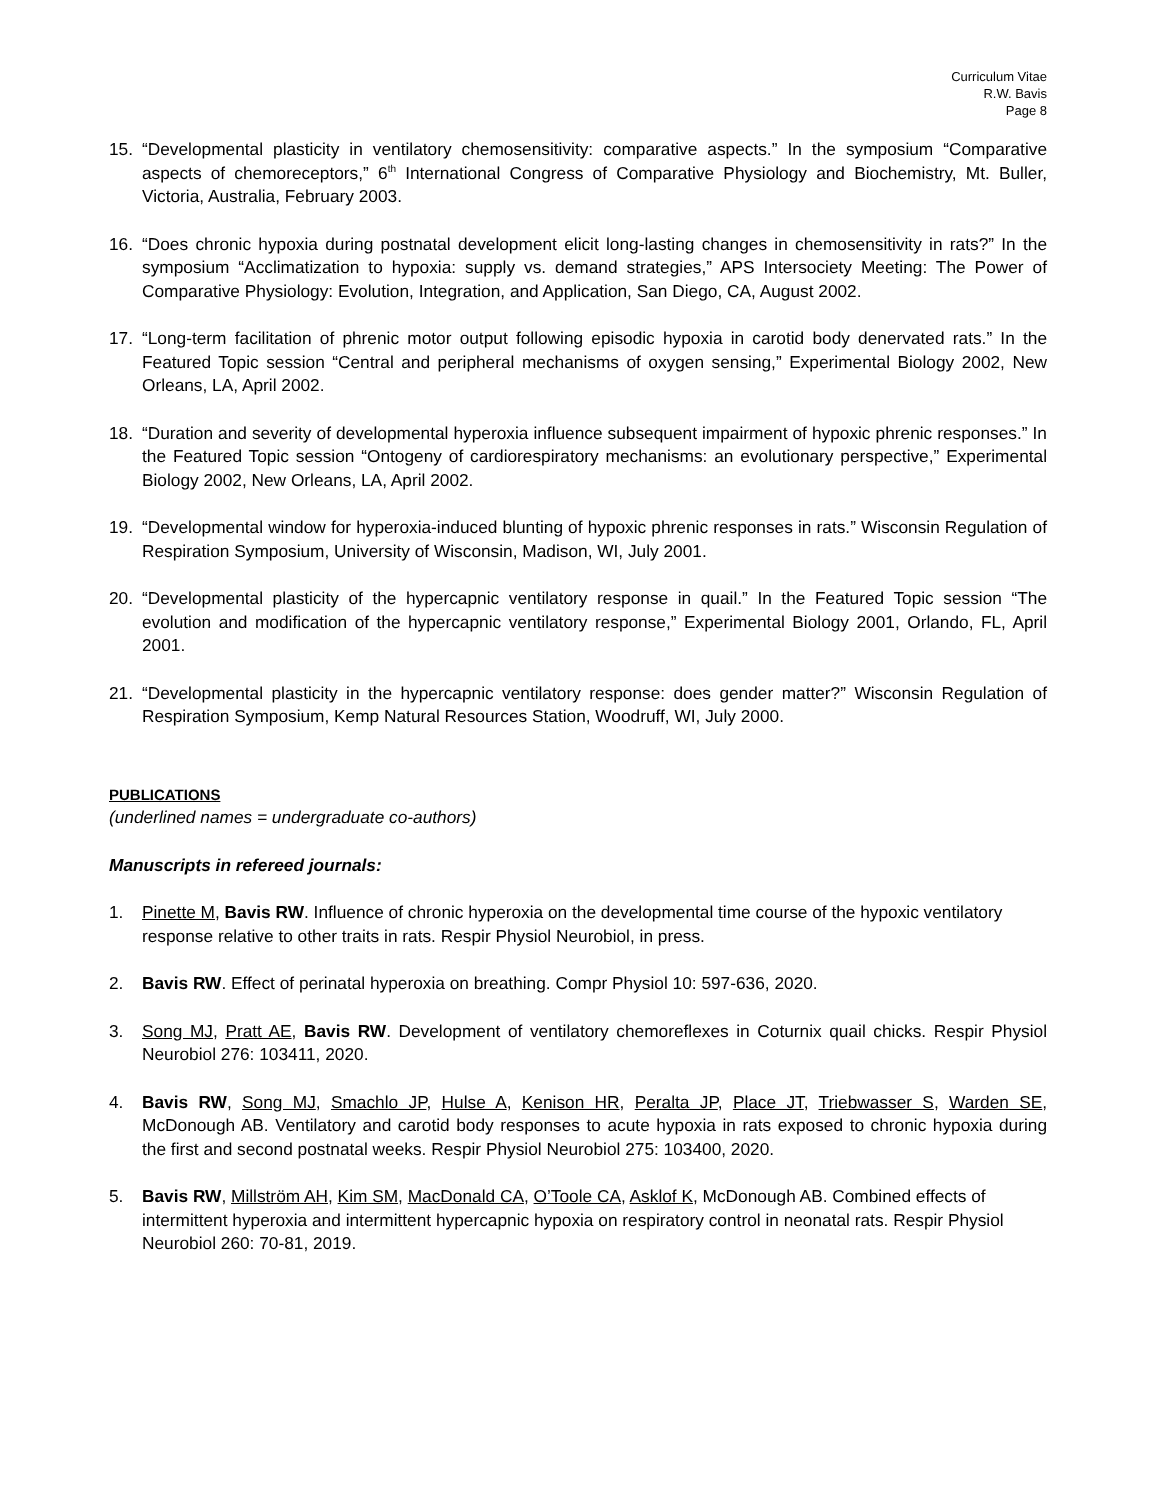Curriculum Vitae
R.W. Bavis
Page 8
15. “Developmental plasticity in ventilatory chemosensitivity: comparative aspects.” In the symposium “Comparative aspects of chemoreceptors,” 6<sup>th</sup> International Congress of Comparative Physiology and Biochemistry, Mt. Buller, Victoria, Australia, February 2003.
16. “Does chronic hypoxia during postnatal development elicit long-lasting changes in chemosensitivity in rats?” In the symposium “Acclimatization to hypoxia: supply vs. demand strategies,” APS Intersociety Meeting: The Power of Comparative Physiology: Evolution, Integration, and Application, San Diego, CA, August 2002.
17. “Long-term facilitation of phrenic motor output following episodic hypoxia in carotid body denervated rats.” In the Featured Topic session “Central and peripheral mechanisms of oxygen sensing,” Experimental Biology 2002, New Orleans, LA, April 2002.
18. “Duration and severity of developmental hyperoxia influence subsequent impairment of hypoxic phrenic responses.” In the Featured Topic session “Ontogeny of cardiorespiratory mechanisms: an evolutionary perspective,” Experimental Biology 2002, New Orleans, LA, April 2002.
19. “Developmental window for hyperoxia-induced blunting of hypoxic phrenic responses in rats.” Wisconsin Regulation of Respiration Symposium, University of Wisconsin, Madison, WI, July 2001.
20. “Developmental plasticity of the hypercapnic ventilatory response in quail.” In the Featured Topic session “The evolution and modification of the hypercapnic ventilatory response,” Experimental Biology 2001, Orlando, FL, April 2001.
21. “Developmental plasticity in the hypercapnic ventilatory response: does gender matter?” Wisconsin Regulation of Respiration Symposium, Kemp Natural Resources Station, Woodruff, WI, July 2000.
PUBLICATIONS
(underlined names = undergraduate co-authors)
Manuscripts in refereed journals:
1. Pinette M, Bavis RW. Influence of chronic hyperoxia on the developmental time course of the hypoxic ventilatory response relative to other traits in rats. Respir Physiol Neurobiol, in press.
2. Bavis RW. Effect of perinatal hyperoxia on breathing. Compr Physiol 10: 597-636, 2020.
3. Song MJ, Pratt AE, Bavis RW. Development of ventilatory chemoreflexes in Coturnix quail chicks. Respir Physiol Neurobiol 276: 103411, 2020.
4. Bavis RW, Song MJ, Smachlo JP, Hulse A, Kenison HR, Peralta JP, Place JT, Triebwasser S, Warden SE, McDonough AB. Ventilatory and carotid body responses to acute hypoxia in rats exposed to chronic hypoxia during the first and second postnatal weeks. Respir Physiol Neurobiol 275: 103400, 2020.
5. Bavis RW, Millström AH, Kim SM, MacDonald CA, O’Toole CA, Asklof K, McDonough AB. Combined effects of intermittent hyperoxia and intermittent hypercapnic hypoxia on respiratory control in neonatal rats. Respir Physiol Neurobiol 260: 70-81, 2019.